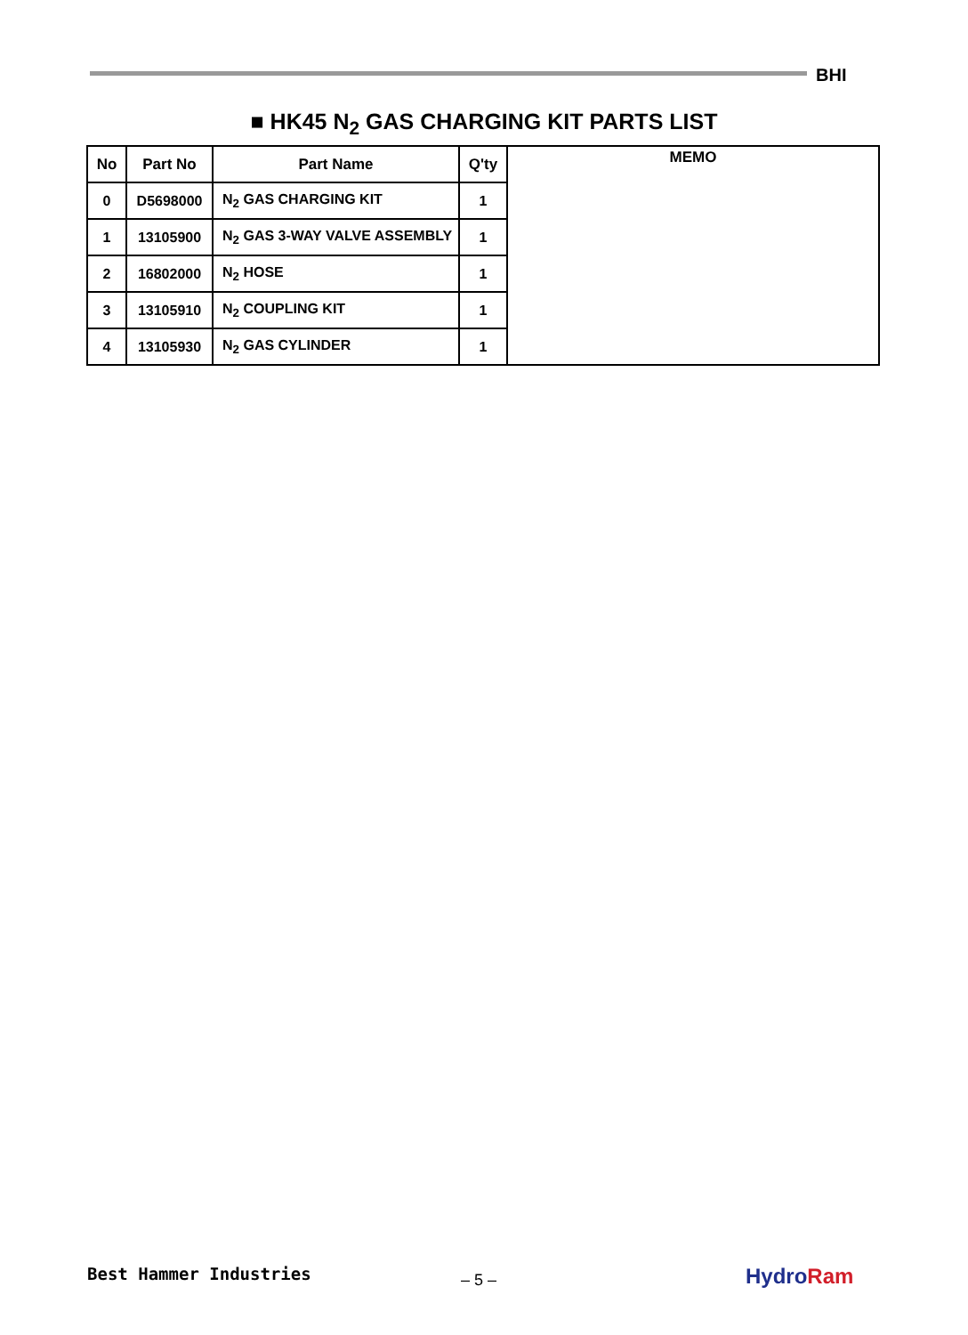BHI
■ HK45 N<sub>2</sub> GAS CHARGING KIT PARTS LIST
| No | Part No | Part Name | Q'ty | MEMO |
| --- | --- | --- | --- | --- |
| 0 | D5698000 | N<sub>2</sub> GAS CHARGING KIT | 1 | |
| 1 | 13105900 | N<sub>2</sub> GAS 3-WAY VALVE ASSEMBLY | 1 | |
| 2 | 16802000 | N<sub>2</sub> HOSE | 1 | |
| 3 | 13105910 | N<sub>2</sub> COUPLING KIT | 1 | |
| 4 | 13105930 | N<sub>2</sub> GAS CYLINDER | 1 | |
Best Hammer Industries – 5 – HydroRam